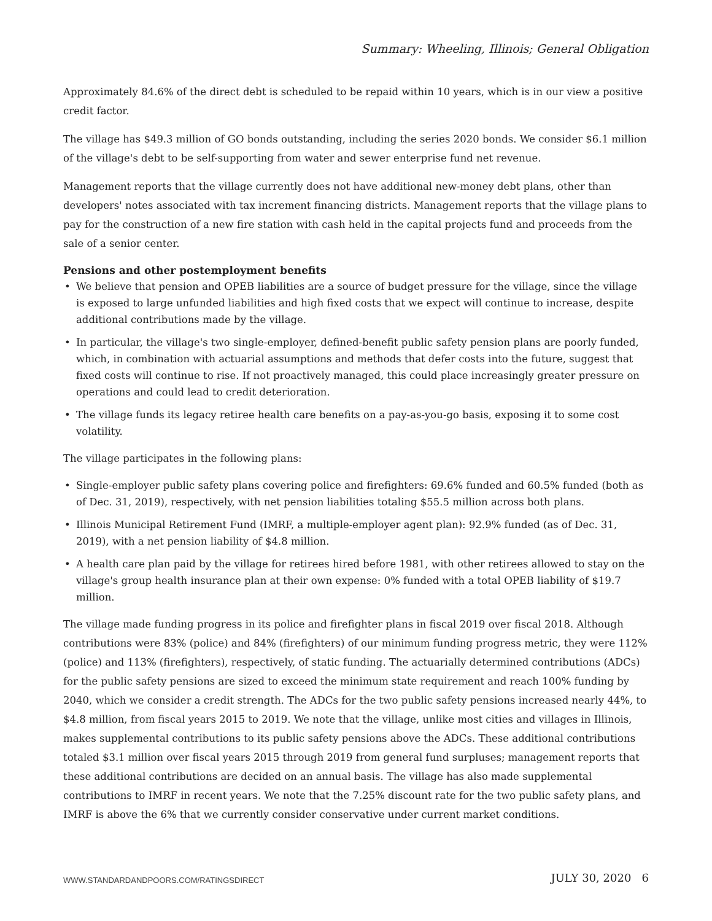Summary: Wheeling, Illinois; General Obligation
Approximately 84.6% of the direct debt is scheduled to be repaid within 10 years, which is in our view a positive credit factor.
The village has $49.3 million of GO bonds outstanding, including the series 2020 bonds. We consider $6.1 million of the village's debt to be self-supporting from water and sewer enterprise fund net revenue.
Management reports that the village currently does not have additional new-money debt plans, other than developers' notes associated with tax increment financing districts. Management reports that the village plans to pay for the construction of a new fire station with cash held in the capital projects fund and proceeds from the sale of a senior center.
Pensions and other postemployment benefits
• We believe that pension and OPEB liabilities are a source of budget pressure for the village, since the village is exposed to large unfunded liabilities and high fixed costs that we expect will continue to increase, despite additional contributions made by the village.
• In particular, the village's two single-employer, defined-benefit public safety pension plans are poorly funded, which, in combination with actuarial assumptions and methods that defer costs into the future, suggest that fixed costs will continue to rise. If not proactively managed, this could place increasingly greater pressure on operations and could lead to credit deterioration.
• The village funds its legacy retiree health care benefits on a pay-as-you-go basis, exposing it to some cost volatility.
The village participates in the following plans:
• Single-employer public safety plans covering police and firefighters: 69.6% funded and 60.5% funded (both as of Dec. 31, 2019), respectively, with net pension liabilities totaling $55.5 million across both plans.
• Illinois Municipal Retirement Fund (IMRF, a multiple-employer agent plan): 92.9% funded (as of Dec. 31, 2019), with a net pension liability of $4.8 million.
• A health care plan paid by the village for retirees hired before 1981, with other retirees allowed to stay on the village's group health insurance plan at their own expense: 0% funded with a total OPEB liability of $19.7 million.
The village made funding progress in its police and firefighter plans in fiscal 2019 over fiscal 2018. Although contributions were 83% (police) and 84% (firefighters) of our minimum funding progress metric, they were 112% (police) and 113% (firefighters), respectively, of static funding. The actuarially determined contributions (ADCs) for the public safety pensions are sized to exceed the minimum state requirement and reach 100% funding by 2040, which we consider a credit strength. The ADCs for the two public safety pensions increased nearly 44%, to $4.8 million, from fiscal years 2015 to 2019. We note that the village, unlike most cities and villages in Illinois, makes supplemental contributions to its public safety pensions above the ADCs. These additional contributions totaled $3.1 million over fiscal years 2015 through 2019 from general fund surpluses; management reports that these additional contributions are decided on an annual basis. The village has also made supplemental contributions to IMRF in recent years. We note that the 7.25% discount rate for the two public safety plans, and IMRF is above the 6% that we currently consider conservative under current market conditions.
WWW.STANDARDANDPOORS.COM/RATINGSDIRECT
JULY 30, 2020 6